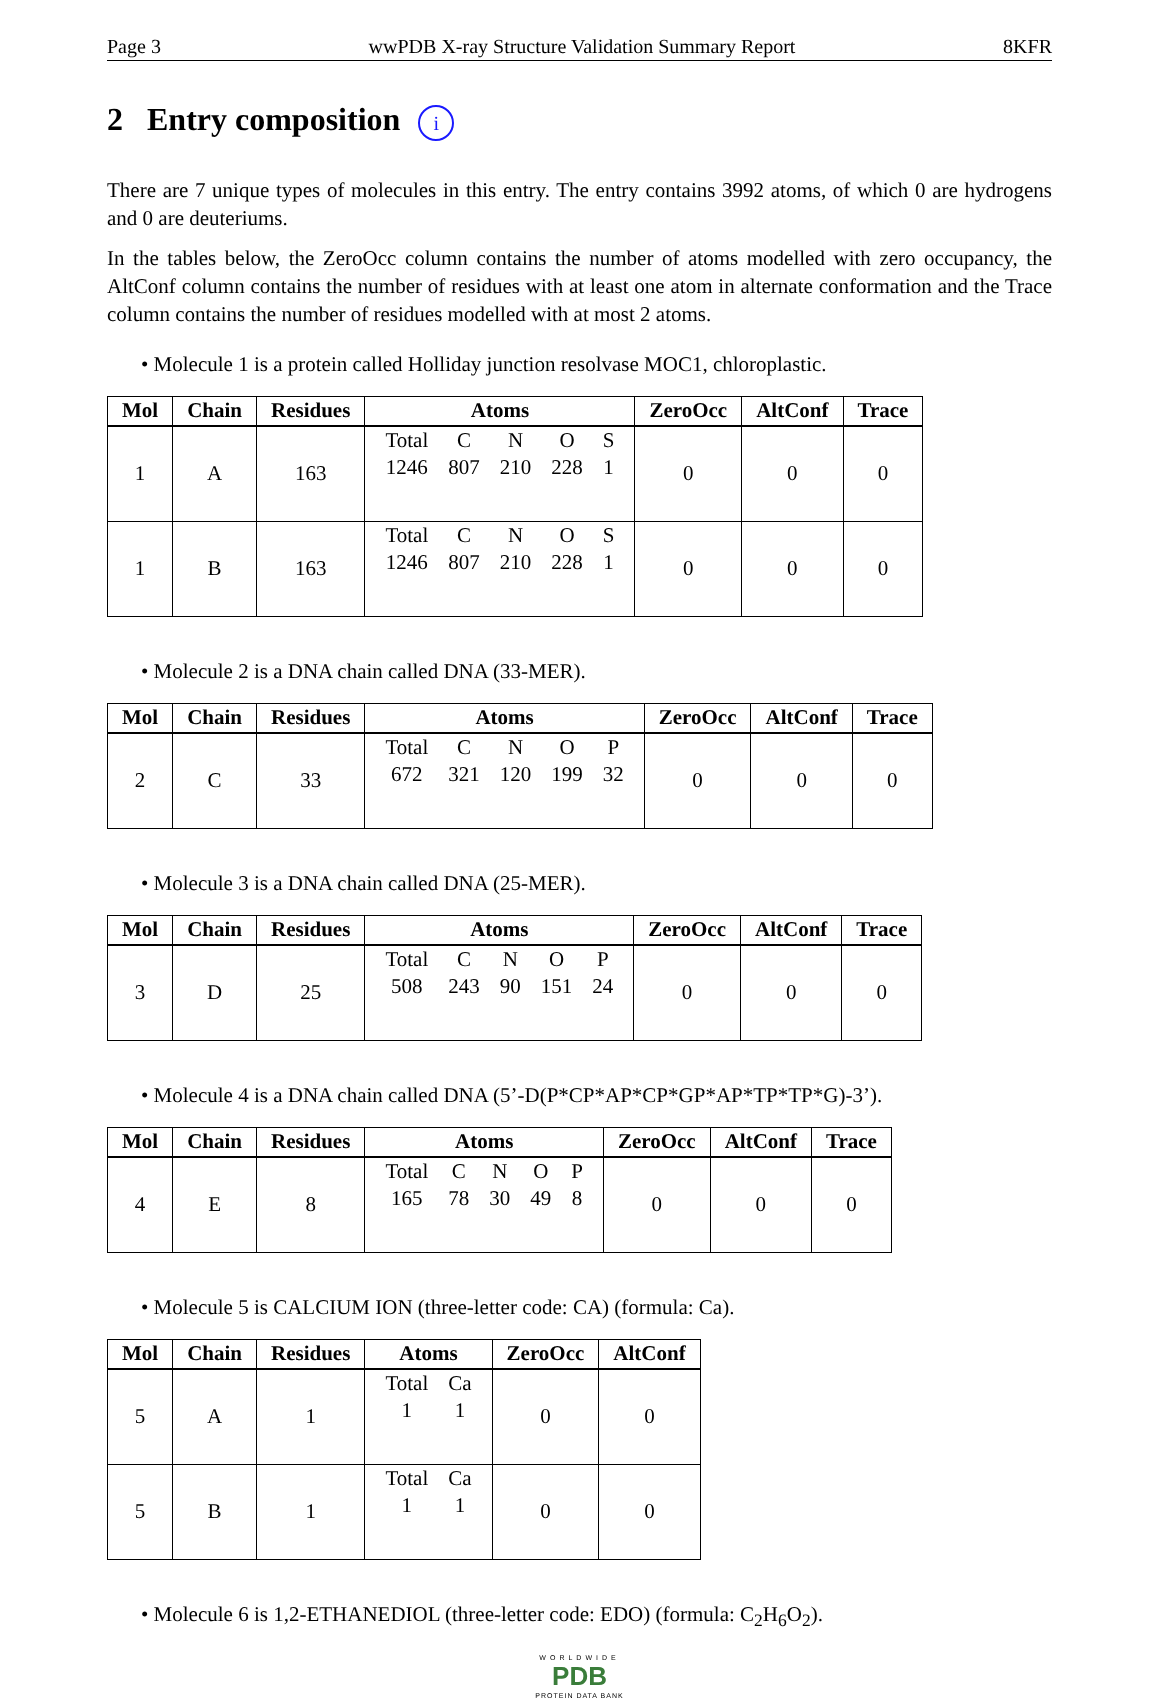Page 3 wwPDB X-ray Structure Validation Summary Report 8KFR
2 Entry composition i
There are 7 unique types of molecules in this entry. The entry contains 3992 atoms, of which 0 are hydrogens and 0 are deuteriums.
In the tables below, the ZeroOcc column contains the number of atoms modelled with zero occupancy, the AltConf column contains the number of residues with at least one atom in alternate conformation and the Trace column contains the number of residues modelled with at most 2 atoms.
• Molecule 1 is a protein called Holliday junction resolvase MOC1, chloroplastic.
| Mol | Chain | Residues | Atoms | ZeroOcc | AltConf | Trace |
| --- | --- | --- | --- | --- | --- | --- |
| 1 | A | 163 | / Total / C / N / O / S / / 1246 / 807 / 210 / 228 / 1 / | 0 | 0 | 0 |
| 1 | B | 163 | / Total / C / N / O / S / / 1246 / 807 / 210 / 228 / 1 / | 0 | 0 | 0 |
• Molecule 2 is a DNA chain called DNA (33-MER).
| Mol | Chain | Residues | Atoms | ZeroOcc | AltConf | Trace |
| --- | --- | --- | --- | --- | --- | --- |
| 2 | C | 33 | / Total / C / N / O / P / / 672 / 321 / 120 / 199 / 32 / | 0 | 0 | 0 |
• Molecule 3 is a DNA chain called DNA (25-MER).
| Mol | Chain | Residues | Atoms | ZeroOcc | AltConf | Trace |
| --- | --- | --- | --- | --- | --- | --- |
| 3 | D | 25 | / Total / C / N / O / P / / 508 / 243 / 90 / 151 / 24 / | 0 | 0 | 0 |
• Molecule 4 is a DNA chain called DNA (5’-D(P*CP*AP*CP*GP*AP*TP*TP*G)-3’).
| Mol | Chain | Residues | Atoms | ZeroOcc | AltConf | Trace |
| --- | --- | --- | --- | --- | --- | --- |
| 4 | E | 8 | / Total / C / N / O / P / / 165 / 78 / 30 / 49 / 8 / | 0 | 0 | 0 |
• Molecule 5 is CALCIUM ION (three-letter code: CA) (formula: Ca).
| Mol | Chain | Residues | Atoms | ZeroOcc | AltConf |
| --- | --- | --- | --- | --- | --- |
| 5 | A | 1 | / Total / Ca / / 1 / 1 / | 0 | 0 |
| 5 | B | 1 | / Total / Ca / / 1 / 1 / | 0 | 0 |
• Molecule 6 is 1,2-ETHANEDIOL (three-letter code: EDO) (formula: C<sub>2</sub>H<sub>6</sub>O<sub>2</sub>).
WORLDWIDE
PDB
PROTEIN DATA BANK